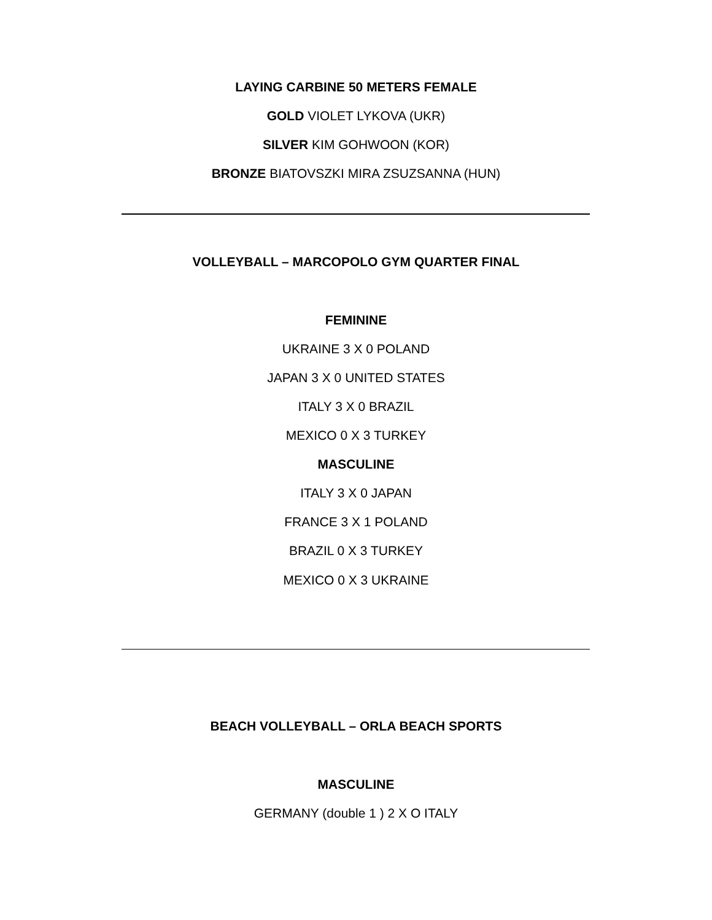LAYING CARBINE 50 METERS FEMALE
GOLD VIOLET LYKOVA (UKR)
SILVER KIM GOHWOON (KOR)
BRONZE BIATOVSZKI MIRA ZSUZSANNA (HUN)
VOLLEYBALL – MARCOPOLO GYM QUARTER FINAL
FEMININE
UKRAINE 3 X 0 POLAND
JAPAN 3 X 0 UNITED STATES
ITALY 3 X 0 BRAZIL
MEXICO 0 X 3 TURKEY
MASCULINE
ITALY 3 X 0 JAPAN
FRANCE 3 X 1 POLAND
BRAZIL 0 X 3 TURKEY
MEXICO 0 X 3 UKRAINE
BEACH VOLLEYBALL – ORLA BEACH SPORTS
MASCULINE
GERMANY (double 1 ) 2 X O ITALY